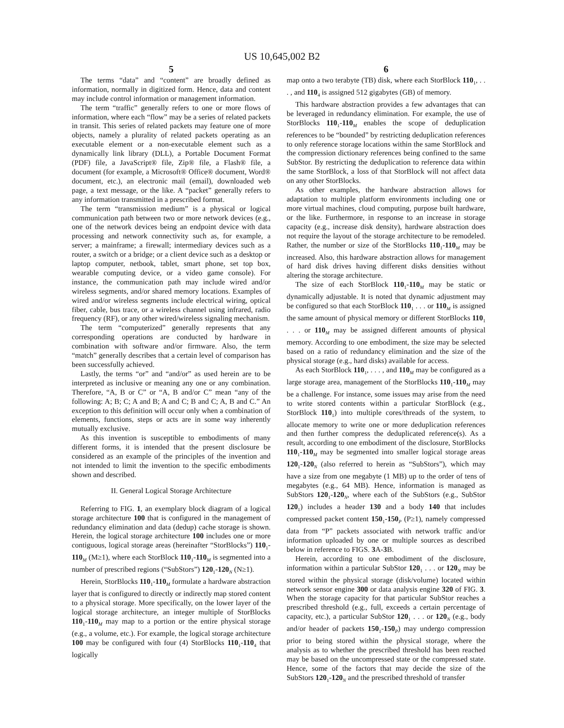US 10,645,002 B2
5
The terms “data” and “content” are broadly defined as information, normally in digitized form. Hence, data and content may include control information or management information.
The term “traffic” generally refers to one or more flows of information, where each “flow” may be a series of related packets in transit. This series of related packets may feature one of more objects, namely a plurality of related packets operating as an executable element or a non-executable element such as a dynamically link library (DLL), a Portable Document Format (PDF) file, a JavaScript® file, Zip® file, a Flash® file, a document (for example, a Microsoft® Office® document, Word® document, etc.), an electronic mail (email), downloaded web page, a text message, or the like. A “packet” generally refers to any information transmitted in a prescribed format.
The term “transmission medium” is a physical or logical communication path between two or more network devices (e.g., one of the network devices being an endpoint device with data processing and network connectivity such as, for example, a server; a mainframe; a firewall; intermediary devices such as a router, a switch or a bridge; or a client device such as a desktop or laptop computer, netbook, tablet, smart phone, set top box, wearable computing device, or a video game console). For instance, the communication path may include wired and/or wireless segments, and/or shared memory locations. Examples of wired and/or wireless segments include electrical wiring, optical fiber, cable, bus trace, or a wireless channel using infrared, radio frequency (RF), or any other wired/wireless signaling mechanism.
The term “computerized” generally represents that any corresponding operations are conducted by hardware in combination with software and/or firmware. Also, the term “match” generally describes that a certain level of comparison has been successfully achieved.
Lastly, the terms “or” and “and/or” as used herein are to be interpreted as inclusive or meaning any one or any combination. Therefore, “A, B or C” or “A, B and/or C” mean “any of the following: A; B; C; A and B; A and C; B and C; A, B and C.” An exception to this definition will occur only when a combination of elements, functions, steps or acts are in some way inherently mutually exclusive.
As this invention is susceptible to embodiments of many different forms, it is intended that the present disclosure be considered as an example of the principles of the invention and not intended to limit the invention to the specific embodiments shown and described.
II. General Logical Storage Architecture
Referring to FIG. 1, an exemplary block diagram of a logical storage architecture 100 that is configured in the management of redundancy elimination and data (dedup) cache storage is shown. Herein, the logical storage architecture 100 includes one or more contiguous, logical storage areas (hereinafter “StorBlocks”) 110<sub>1</sub>-110<sub>M</sub> (M≥1), where each StorBlock 110<sub>1</sub>-110<sub>M</sub> is segmented into a number of prescribed regions (“SubStors”) 120<sub>1</sub>-120<sub>N</sub> (N≥1).
Herein, StorBlocks 110<sub>1</sub>-110<sub>M</sub> formulate a hardware abstraction layer that is configured to directly or indirectly map stored content to a physical storage. More specifically, on the lower layer of the logical storage architecture, an integer multiple of StorBlocks 110<sub>1</sub>-110<sub>M</sub> may map to a portion or the entire physical storage (e.g., a volume, etc.). For example, the logical storage architecture 100 may be configured with four (4) StorBlocks 110<sub>1</sub>-110<sub>4</sub> that logically
6
map onto a two terabyte (TB) disk, where each StorBlock 110<sub>1</sub>, . . . , and 110<sub>4</sub> is assigned 512 gigabytes (GB) of memory.
This hardware abstraction provides a few advantages that can be leveraged in redundancy elimination. For example, the use of StorBlocks 110<sub>1</sub>-110<sub>M</sub> enables the scope of deduplication references to be “bounded” by restricting deduplication references to only reference storage locations within the same StorBlock and the compression dictionary references being confined to the same SubStor. By restricting the deduplication to reference data within the same StorBlock, a loss of that StorBlock will not affect data on any other StorBlocks.
As other examples, the hardware abstraction allows for adaptation to multiple platform environments including one or more virtual machines, cloud computing, purpose built hardware, or the like. Furthermore, in response to an increase in storage capacity (e.g., increase disk density), hardware abstraction does not require the layout of the storage architecture to be remodeled. Rather, the number or size of the StorBlocks 110<sub>1</sub>-110<sub>M</sub> may be increased. Also, this hardware abstraction allows for management of hard disk drives having different disks densities without altering the storage architecture.
The size of each StorBlock 110<sub>1</sub>-110<sub>M</sub> may be static or dynamically adjustable. It is noted that dynamic adjustment may be configured so that each StorBlock 110<sub>1</sub> . . . or 110<sub>M</sub> is assigned the same amount of physical memory or different StorBlocks 110<sub>1</sub> . . . or 110<sub>M</sub> may be assigned different amounts of physical memory. According to one embodiment, the size may be selected based on a ratio of redundancy elimination and the size of the physical storage (e.g., hard disks) available for access.
As each StorBlock 110<sub>1</sub>, . . . , and 110<sub>M</sub> may be configured as a large storage area, management of the StorBlocks 110<sub>1</sub>-110<sub>M</sub> may be a challenge. For instance, some issues may arise from the need to write stored contents within a particular StorBlock (e.g., StorBlock 110<sub>1</sub>) into multiple cores/threads of the system, to allocate memory to write one or more deduplication references and then further compress the deduplicated reference(s). As a result, according to one embodiment of the disclosure, StorBlocks 110<sub>1</sub>-110<sub>M</sub> may be segmented into smaller logical storage areas 120<sub>1</sub>-120<sub>N</sub> (also referred to herein as “SubStors”), which may have a size from one megabyte (1 MB) up to the order of tens of megabytes (e.g., 64 MB). Hence, information is managed as SubStors 120<sub>1</sub>-120<sub>N</sub>, where each of the SubStors (e.g., SubStor 120<sub>1</sub>) includes a header 130 and a body 140 that includes compressed packet content 150<sub>1</sub>-150<sub>P</sub> (P≥1), namely compressed data from “P” packets associated with network traffic and/or information uploaded by one or multiple sources as described below in reference to FIGS. 3 A-3 B.
Herein, according to one embodiment of the disclosure, information within a particular SubStor 120<sub>1</sub> . . . or 120<sub>N</sub> may be stored within the physical storage (disk/volume) located within network sensor engine 300 or data analysis engine 320 of FIG. 3. When the storage capacity for that particular SubStor reaches a prescribed threshold (e.g., full, exceeds a certain percentage of capacity, etc.), a particular SubStor 120<sub>1</sub> . . . or 120<sub>N</sub> (e.g., body and/or header of packets 150<sub>1</sub>-150<sub>P</sub>) may undergo compression prior to being stored within the physical storage, where the analysis as to whether the prescribed threshold has been reached may be based on the uncompressed state or the compressed state. Hence, some of the factors that may decide the size of the SubStors 120<sub>1</sub>-120<sub>N</sub> and the prescribed threshold of transfer